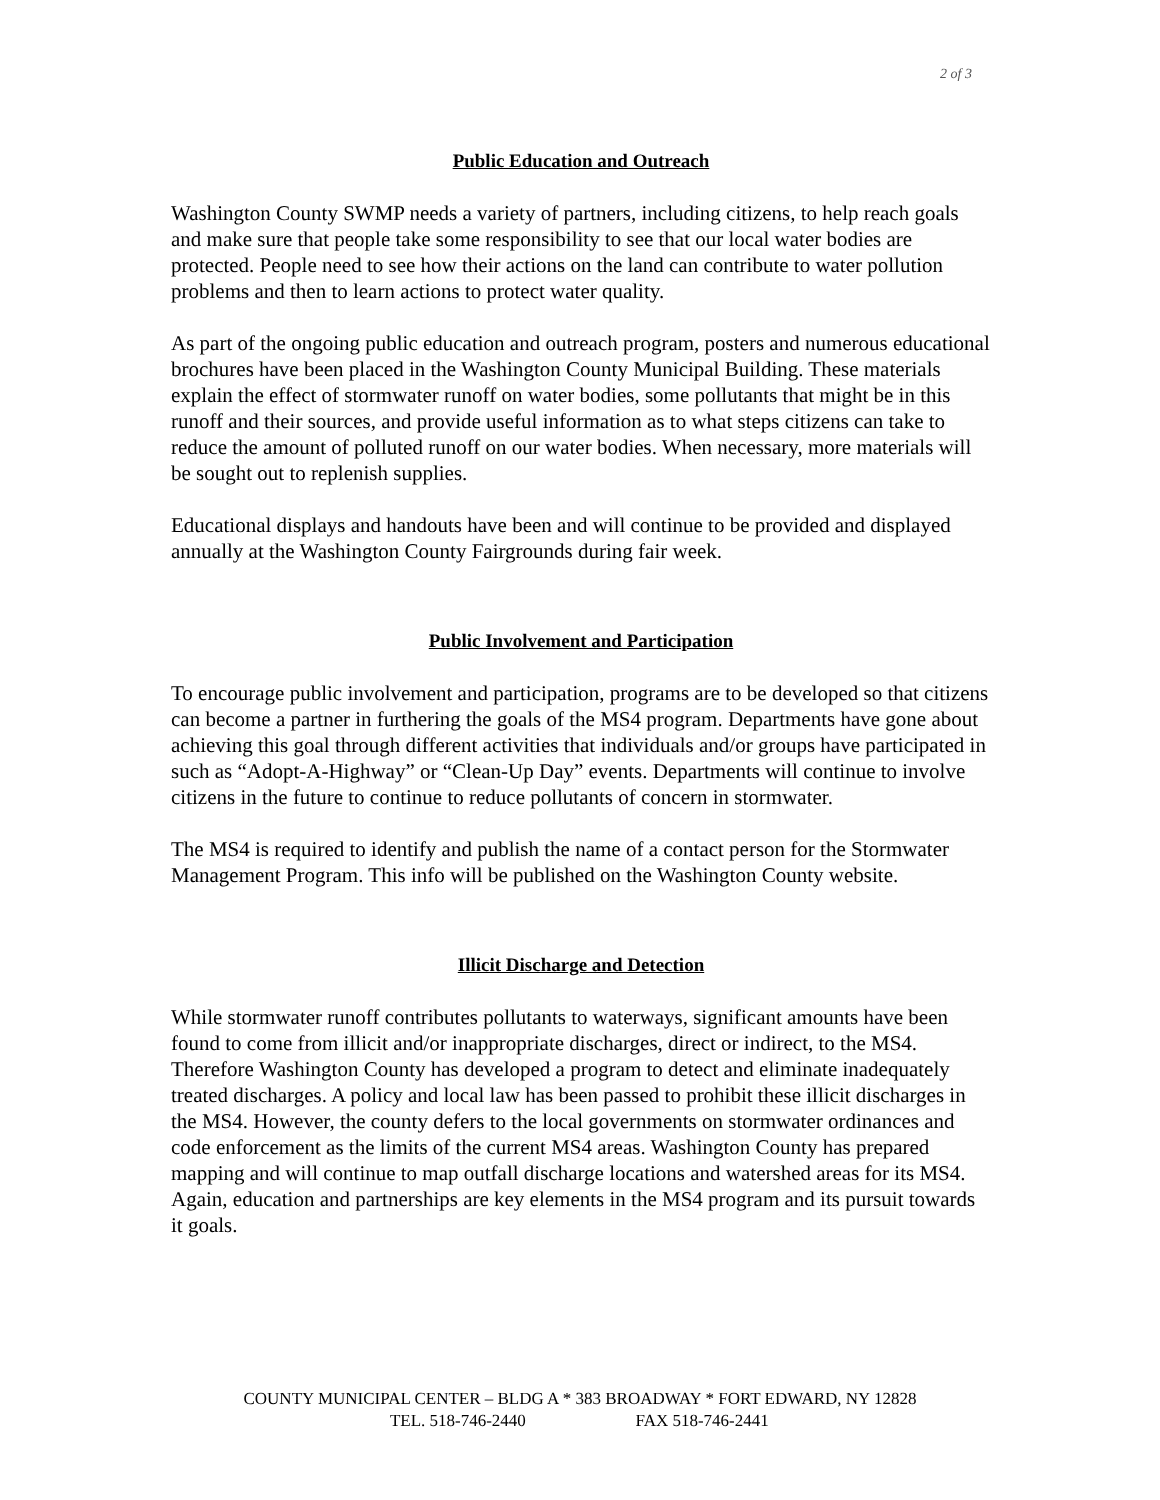2 of 3
Public Education and Outreach
Washington County SWMP needs a variety of partners, including citizens, to help reach goals and make sure that people take some responsibility to see that our local water bodies are protected. People need to see how their actions on the land can contribute to water pollution problems and then to learn actions to protect water quality.
As part of the ongoing public education and outreach program, posters and numerous educational brochures have been placed in the Washington County Municipal Building. These materials explain the effect of stormwater runoff on water bodies, some pollutants that might be in this runoff and their sources, and provide useful information as to what steps citizens can take to reduce the amount of polluted runoff on our water bodies. When necessary, more materials will be sought out to replenish supplies.
Educational displays and handouts have been and will continue to be provided and displayed annually at the Washington County Fairgrounds during fair week.
Public Involvement and Participation
To encourage public involvement and participation, programs are to be developed so that citizens can become a partner in furthering the goals of the MS4 program. Departments have gone about achieving this goal through different activities that individuals and/or groups have participated in such as “Adopt-A-Highway” or “Clean-Up Day” events. Departments will continue to involve citizens in the future to continue to reduce pollutants of concern in stormwater.
The MS4 is required to identify and publish the name of a contact person for the Stormwater Management Program. This info will be published on the Washington County website.
Illicit Discharge and Detection
While stormwater runoff contributes pollutants to waterways, significant amounts have been found to come from illicit and/or inappropriate discharges, direct or indirect, to the MS4. Therefore Washington County has developed a program to detect and eliminate inadequately treated discharges. A policy and local law has been passed to prohibit these illicit discharges in the MS4. However, the county defers to the local governments on stormwater ordinances and code enforcement as the limits of the current MS4 areas. Washington County has prepared mapping and will continue to map outfall discharge locations and watershed areas for its MS4. Again, education and partnerships are key elements in the MS4 program and its pursuit towards it goals.
COUNTY MUNICIPAL CENTER – BLDG A * 383 BROADWAY * FORT EDWARD, NY 12828
TEL. 518-746-2440 FAX 518-746-2441